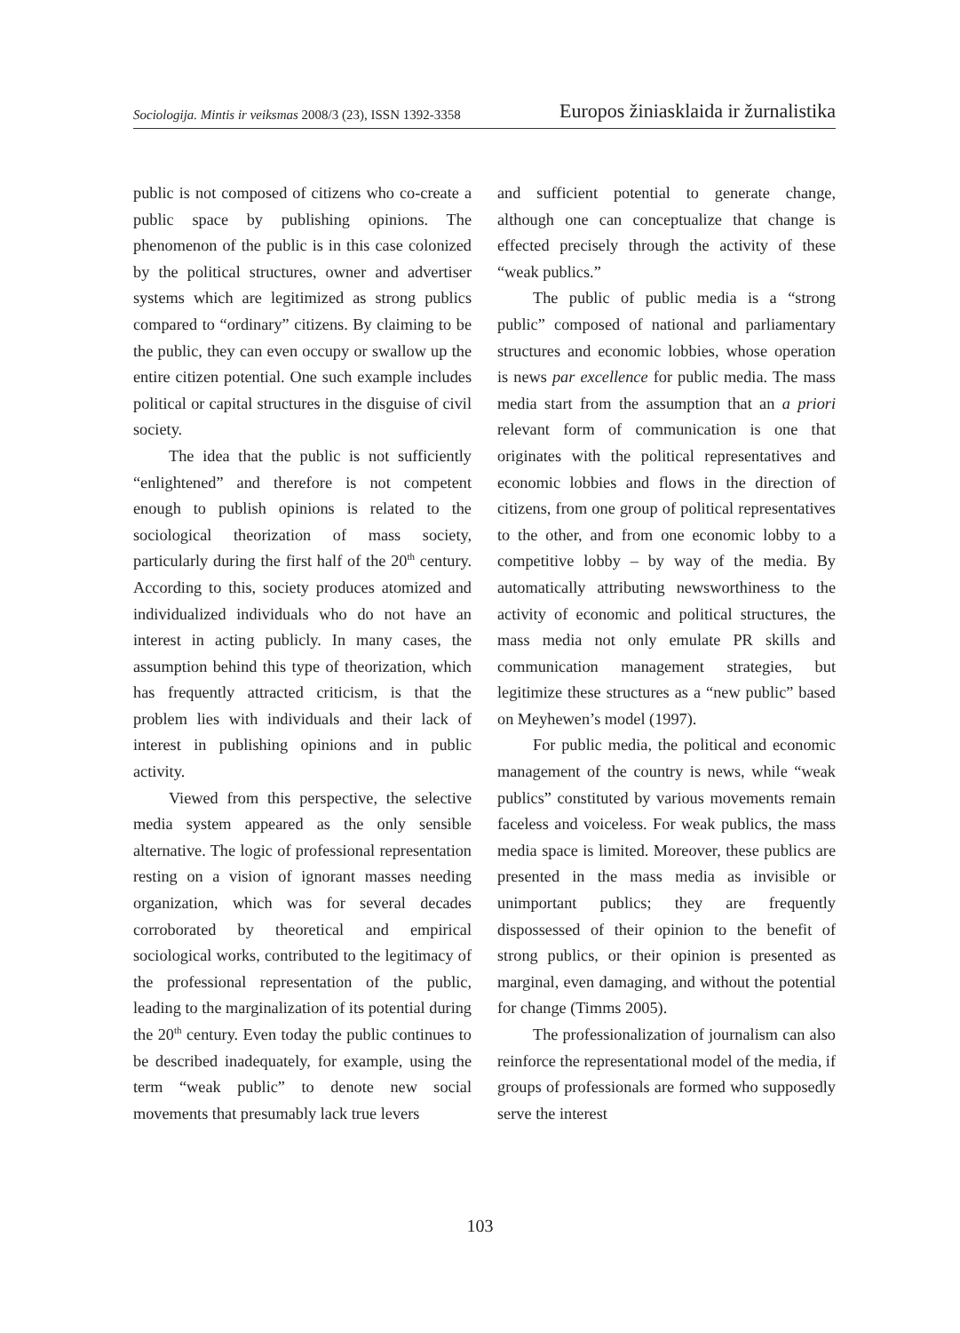Sociologija. Mintis ir veiksmas 2008/3 (23), ISSN 1392-3358 Europos žiniasklaida ir žurnalistika
public is not composed of citizens who co-create a public space by publishing opinions. The phenomenon of the public is in this case colonized by the political structures, owner and advertiser systems which are legitimized as strong publics compared to “ordinary” citizens. By claiming to be the public, they can even occupy or swallow up the entire citizen potential. One such example includes political or capital structures in the disguise of civil society.
The idea that the public is not sufficiently “enlightened” and therefore is not competent enough to publish opinions is related to the sociological theorization of mass society, particularly during the first half of the 20<sup>th</sup> century. According to this, society produces atomized and individualized individuals who do not have an interest in acting publicly. In many cases, the assumption behind this type of theorization, which has frequently attracted criticism, is that the problem lies with individuals and their lack of interest in publishing opinions and in public activity.
Viewed from this perspective, the selective media system appeared as the only sensible alternative. The logic of professional representation resting on a vision of ignorant masses needing organization, which was for several decades corroborated by theoretical and empirical sociological works, contributed to the legitimacy of the professional representation of the public, leading to the marginalization of its potential during the 20<sup>th</sup> century. Even today the public continues to be described inadequately, for example, using the term “weak public” to denote new social movements that presumably lack true levers
and sufficient potential to generate change, although one can conceptualize that change is effected precisely through the activity of these “weak publics.”
The public of public media is a “strong public” composed of national and parliamentary structures and economic lobbies, whose operation is news par excellence for public media. The mass media start from the assumption that an a priori relevant form of communication is one that originates with the political representatives and economic lobbies and flows in the direction of citizens, from one group of political representatives to the other, and from one economic lobby to a competitive lobby – by way of the media. By automatically attributing newsworthiness to the activity of economic and political structures, the mass media not only emulate PR skills and communication management strategies, but legitimize these structures as a “new public” based on Meyhewen’s model (1997).
For public media, the political and economic management of the country is news, while “weak publics” constituted by various movements remain faceless and voiceless. For weak publics, the mass media space is limited. Moreover, these publics are presented in the mass media as invisible or unimportant publics; they are frequently dispossessed of their opinion to the benefit of strong publics, or their opinion is presented as marginal, even damaging, and without the potential for change (Timms 2005).
The professionalization of journalism can also reinforce the representational model of the media, if groups of professionals are formed who supposedly serve the interest
103